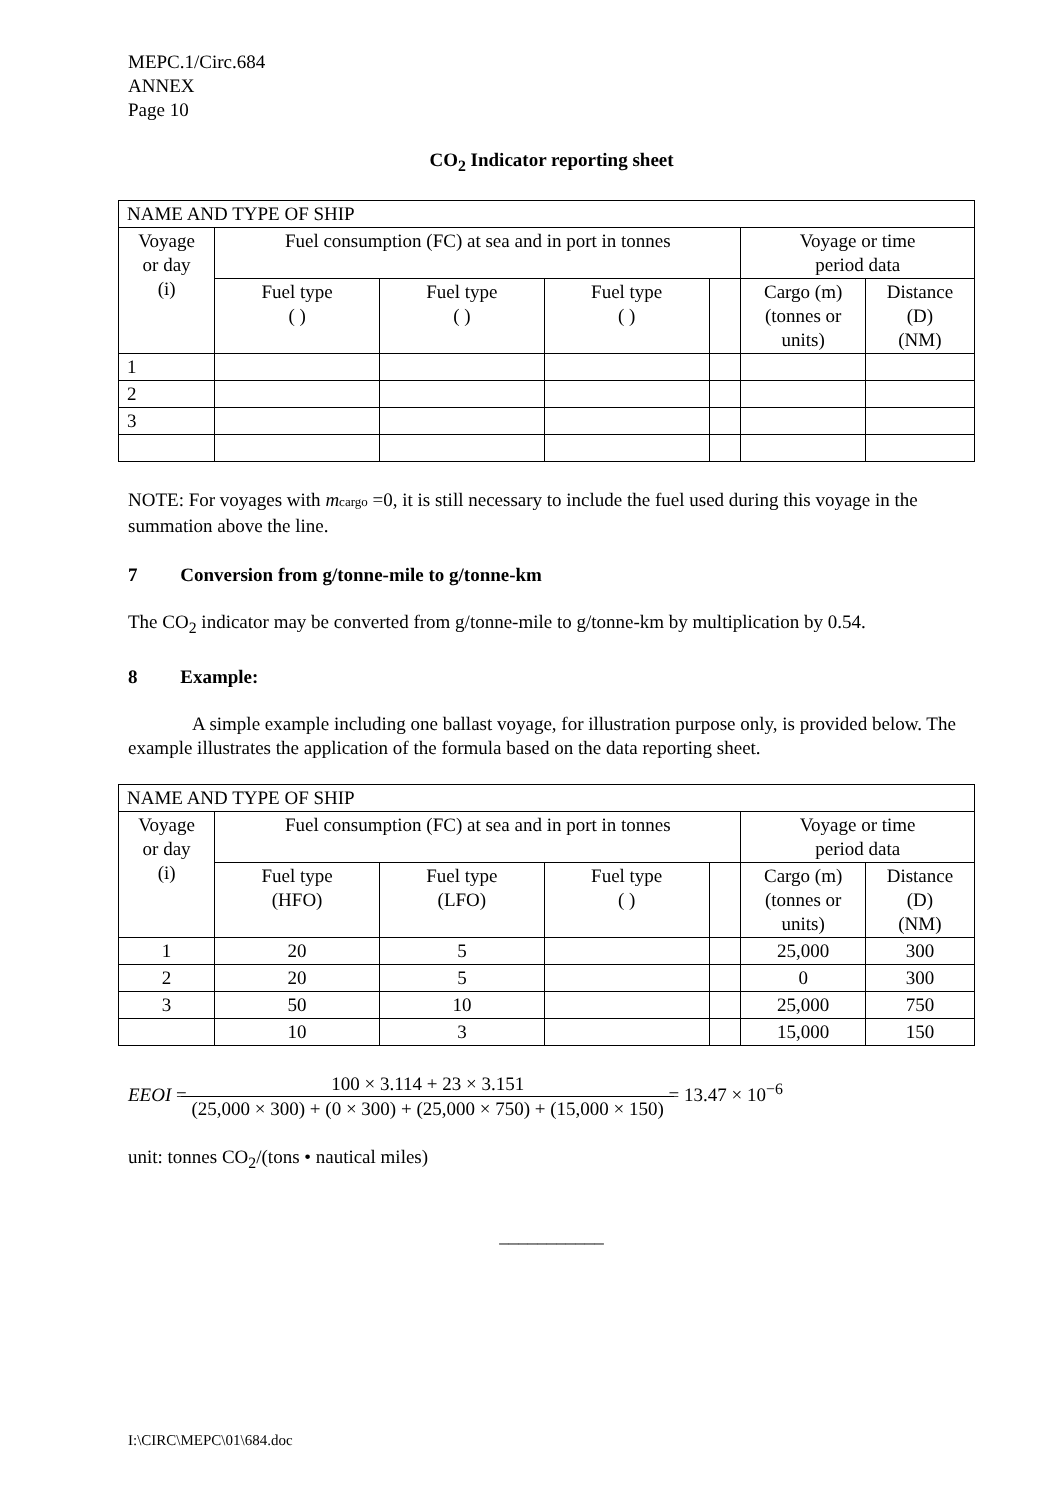MEPC.1/Circ.684
ANNEX
Page 10
CO<sub>2</sub> Indicator reporting sheet
| NAME AND TYPE OF SHIP | | | | | | |
| Voyage or day (i) | Fuel consumption (FC) at sea and in port in tonnes | | | | Voyage or time period data | |
| | Fuel type ( ) | Fuel type ( ) | Fuel type ( ) | | Cargo (m) (tonnes or units) | Distance (D) (NM) |
| 1 | | | | | | |
| 2 | | | | | | |
| 3 | | | | | | |
NOTE: For voyages with mcargo =0, it is still necessary to include the fuel used during this voyage in the summation above the line.
7 Conversion from g/tonne-mile to g/tonne-km
The CO<sub>2</sub> indicator may be converted from g/tonne-mile to g/tonne-km by multiplication by 0.54.
8 Example:
A simple example including one ballast voyage, for illustration purpose only, is provided below. The example illustrates the application of the formula based on the data reporting sheet.
| NAME AND TYPE OF SHIP | | | | | | |
| Voyage or day (i) | Fuel consumption (FC) at sea and in port in tonnes | | | | Voyage or time period data | |
| | Fuel type (HFO) | Fuel type (LFO) | Fuel type ( ) | | Cargo (m) (tonnes or units) | Distance (D) (NM) |
| 1 | 20 | 5 | | | 25,000 | 300 |
| 2 | 20 | 5 | | | 0 | 300 |
| 3 | 50 | 10 | | | 25,000 | 750 |
| | 10 | 3 | | | 15,000 | 150 |
EEOI = 100 × 3.114 + 23 × 3.151 (25,000 × 300) + (0 × 300) + (25,000 × 750) + (15,000 × 150) = 13.47 × 10<sup>−6</sup>
unit: tonnes CO<sub>2</sub>/(tons • nautical miles)
___________
I:\CIRC\MEPC\01\684.doc